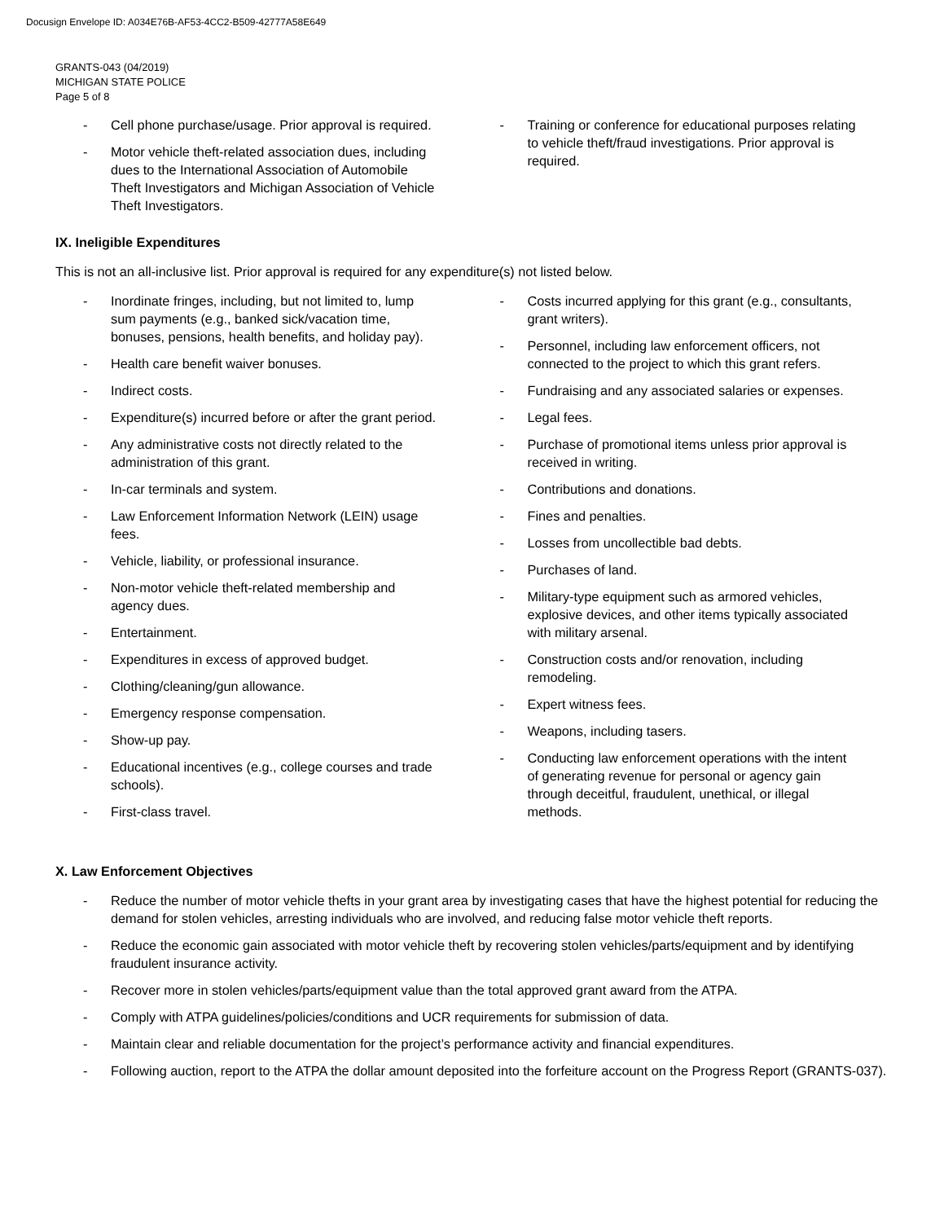Docusign Envelope ID: A034E76B-AF53-4CC2-B509-42777A58E649
GRANTS-043 (04/2019)
MICHIGAN STATE POLICE
Page 5 of 8
- Cell phone purchase/usage. Prior approval is required.
- Motor vehicle theft-related association dues, including dues to the International Association of Automobile Theft Investigators and Michigan Association of Vehicle Theft Investigators.
- Training or conference for educational purposes relating to vehicle theft/fraud investigations. Prior approval is required.
IX. Ineligible Expenditures
This is not an all-inclusive list. Prior approval is required for any expenditure(s) not listed below.
- Inordinate fringes, including, but not limited to, lump sum payments (e.g., banked sick/vacation time, bonuses, pensions, health benefits, and holiday pay).
- Health care benefit waiver bonuses.
- Indirect costs.
- Expenditure(s) incurred before or after the grant period.
- Any administrative costs not directly related to the administration of this grant.
- In-car terminals and system.
- Law Enforcement Information Network (LEIN) usage fees.
- Vehicle, liability, or professional insurance.
- Non-motor vehicle theft-related membership and agency dues.
- Entertainment.
- Expenditures in excess of approved budget.
- Clothing/cleaning/gun allowance.
- Emergency response compensation.
- Show-up pay.
- Educational incentives (e.g., college courses and trade schools).
- First-class travel.
- Costs incurred applying for this grant (e.g., consultants, grant writers).
- Personnel, including law enforcement officers, not connected to the project to which this grant refers.
- Fundraising and any associated salaries or expenses.
- Legal fees.
- Purchase of promotional items unless prior approval is received in writing.
- Contributions and donations.
- Fines and penalties.
- Losses from uncollectible bad debts.
- Purchases of land.
- Military-type equipment such as armored vehicles, explosive devices, and other items typically associated with military arsenal.
- Construction costs and/or renovation, including remodeling.
- Expert witness fees.
- Weapons, including tasers.
- Conducting law enforcement operations with the intent of generating revenue for personal or agency gain through deceitful, fraudulent, unethical, or illegal methods.
X. Law Enforcement Objectives
- Reduce the number of motor vehicle thefts in your grant area by investigating cases that have the highest potential for reducing the demand for stolen vehicles, arresting individuals who are involved, and reducing false motor vehicle theft reports.
- Reduce the economic gain associated with motor vehicle theft by recovering stolen vehicles/parts/equipment and by identifying fraudulent insurance activity.
- Recover more in stolen vehicles/parts/equipment value than the total approved grant award from the ATPA.
- Comply with ATPA guidelines/policies/conditions and UCR requirements for submission of data.
- Maintain clear and reliable documentation for the project’s performance activity and financial expenditures.
- Following auction, report to the ATPA the dollar amount deposited into the forfeiture account on the Progress Report (GRANTS-037).